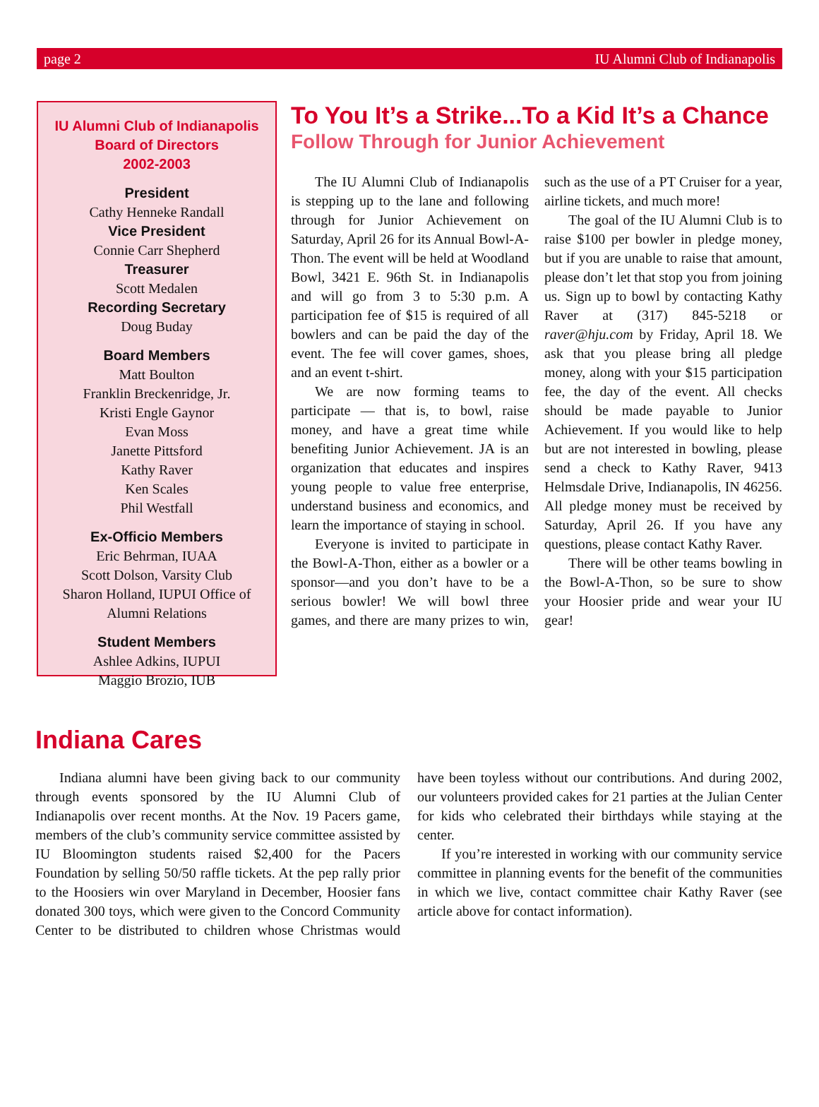page 2 IU Alumni Club of Indianapolis
IU Alumni Club of Indianapolis
Board of Directors
2002-2003
President
Cathy Henneke Randall
Vice President
Connie Carr Shepherd
Treasurer
Scott Medalen
Recording Secretary
Doug Buday
Board Members
Matt Boulton
Franklin Breckenridge, Jr.
Kristi Engle Gaynor
Evan Moss
Janette Pittsford
Kathy Raver
Ken Scales
Phil Westfall
Ex-Officio Members
Eric Behrman, IUAA
Scott Dolson, Varsity Club
Sharon Holland, IUPUI Office of Alumni Relations
Student Members
Ashlee Adkins, IUPUI
Maggio Brozio, IUB
To You It’s a Strike...To a Kid It’s a Chance
Follow Through for Junior Achievement
The IU Alumni Club of Indianapolis is stepping up to the lane and following through for Junior Achievement on Saturday, April 26 for its Annual Bowl-A-Thon. The event will be held at Woodland Bowl, 3421 E. 96th St. in Indianapolis and will go from 3 to 5:30 p.m. A participation fee of $15 is required of all bowlers and can be paid the day of the event. The fee will cover games, shoes, and an event t-shirt.
We are now forming teams to participate — that is, to bowl, raise money, and have a great time while benefiting Junior Achievement. JA is an organization that educates and inspires young people to value free enterprise, understand business and economics, and learn the importance of staying in school.
Everyone is invited to participate in the Bowl-A-Thon, either as a bowler or a sponsor—and you don’t have to be a serious bowler! We will bowl three games, and there are many prizes to win, such as the use of a PT Cruiser for a year, airline tickets, and much more!
The goal of the IU Alumni Club is to raise $100 per bowler in pledge money, but if you are unable to raise that amount, please don’t let that stop you from joining us. Sign up to bowl by contacting Kathy Raver at (317) 845-5218 or raver@hju.com by Friday, April 18. We ask that you please bring all pledge money, along with your $15 participation fee, the day of the event. All checks should be made payable to Junior Achievement. If you would like to help but are not interested in bowling, please send a check to Kathy Raver, 9413 Helmsdale Drive, Indianapolis, IN 46256. All pledge money must be received by Saturday, April 26. If you have any questions, please contact Kathy Raver.
There will be other teams bowling in the Bowl-A-Thon, so be sure to show your Hoosier pride and wear your IU gear!
Indiana Cares
Indiana alumni have been giving back to our community through events sponsored by the IU Alumni Club of Indianapolis over recent months. At the Nov. 19 Pacers game, members of the club’s community service committee assisted by IU Bloomington students raised $2,400 for the Pacers Foundation by selling 50/50 raffle tickets. At the pep rally prior to the Hoosiers win over Maryland in December, Hoosier fans donated 300 toys, which were given to the Concord Community Center to be distributed to children whose Christmas would have been toyless without our contributions. And during 2002, our volunteers provided cakes for 21 parties at the Julian Center for kids who celebrated their birthdays while staying at the center.
If you’re interested in working with our community service committee in planning events for the benefit of the communities in which we live, contact committee chair Kathy Raver (see article above for contact information).